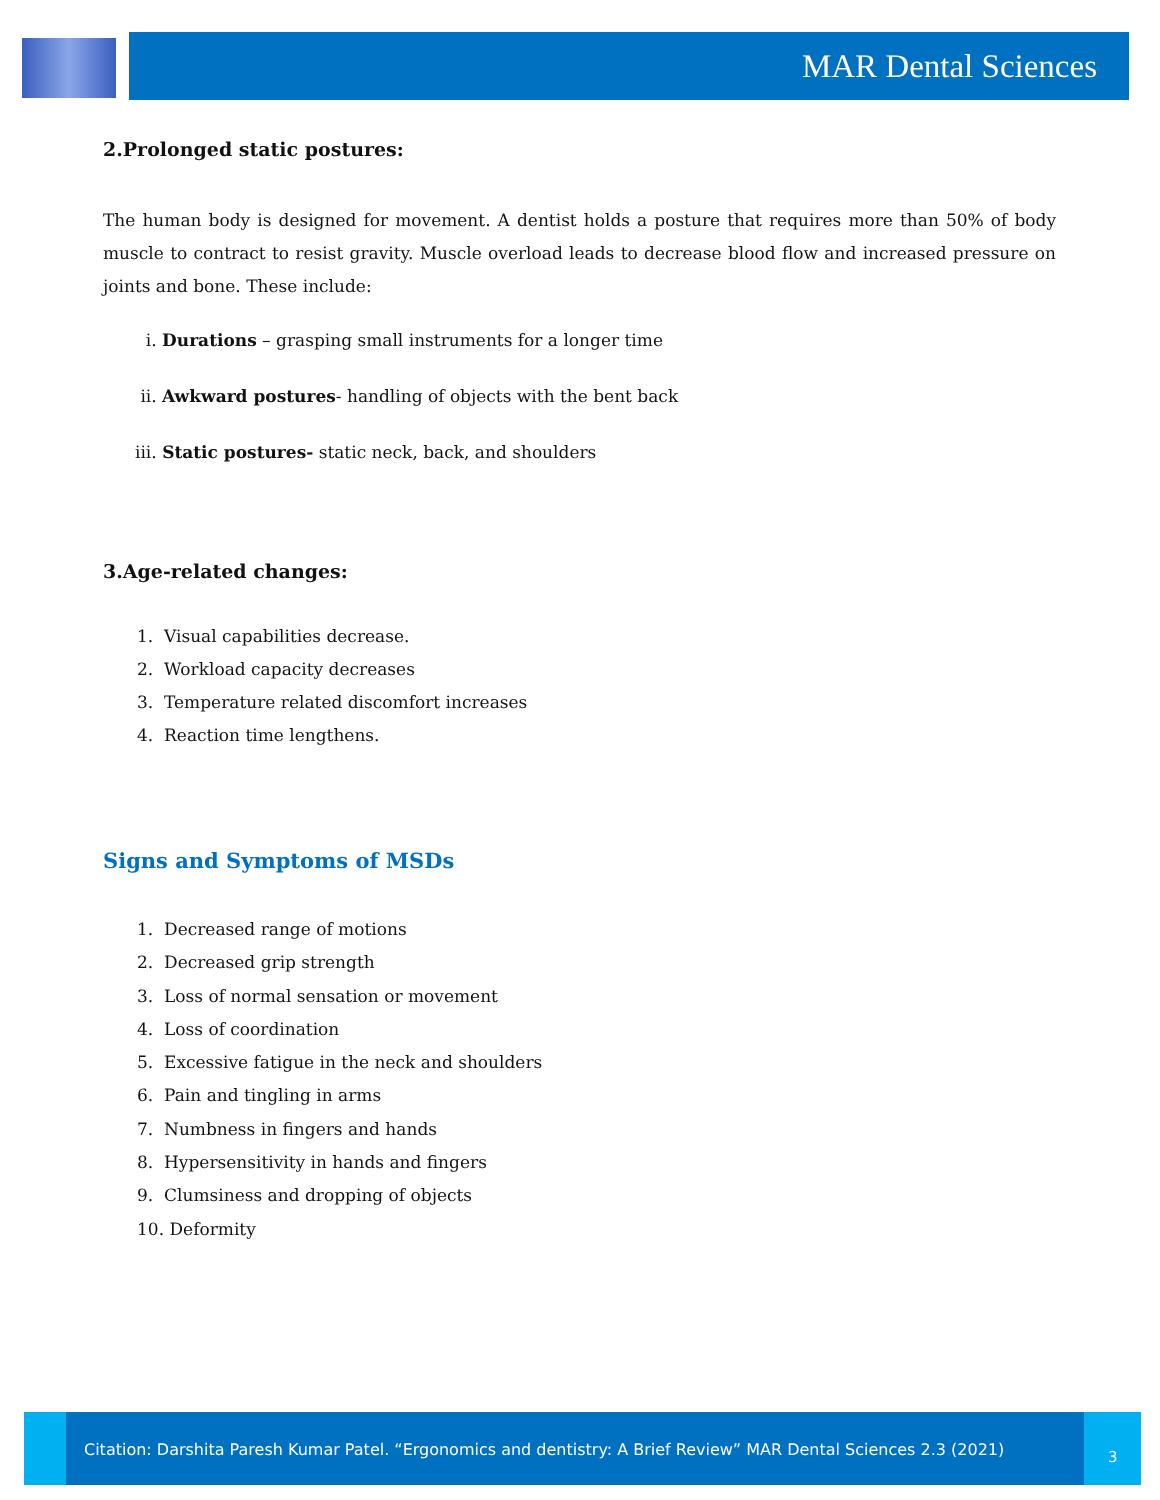MAR Dental Sciences
2.Prolonged static postures:
The human body is designed for movement. A dentist holds a posture that requires more than 50% of body muscle to contract to resist gravity. Muscle overload leads to decrease blood flow and increased pressure on joints and bone. These include:
i. Durations – grasping small instruments for a longer time
ii. Awkward postures- handling of objects with the bent back
iii. Static postures- static neck, back, and shoulders
3.Age-related changes:
1. Visual capabilities decrease.
2. Workload capacity decreases
3. Temperature related discomfort increases
4. Reaction time lengthens.
Signs and Symptoms of MSDs
1. Decreased range of motions
2. Decreased grip strength
3. Loss of normal sensation or movement
4. Loss of coordination
5. Excessive fatigue in the neck and shoulders
6. Pain and tingling in arms
7. Numbness in fingers and hands
8. Hypersensitivity in hands and fingers
9. Clumsiness and dropping of objects
10. Deformity
Citation: Darshita Paresh Kumar Patel. “Ergonomics and dentistry: A Brief Review” MAR Dental Sciences 2.3 (2021)
3